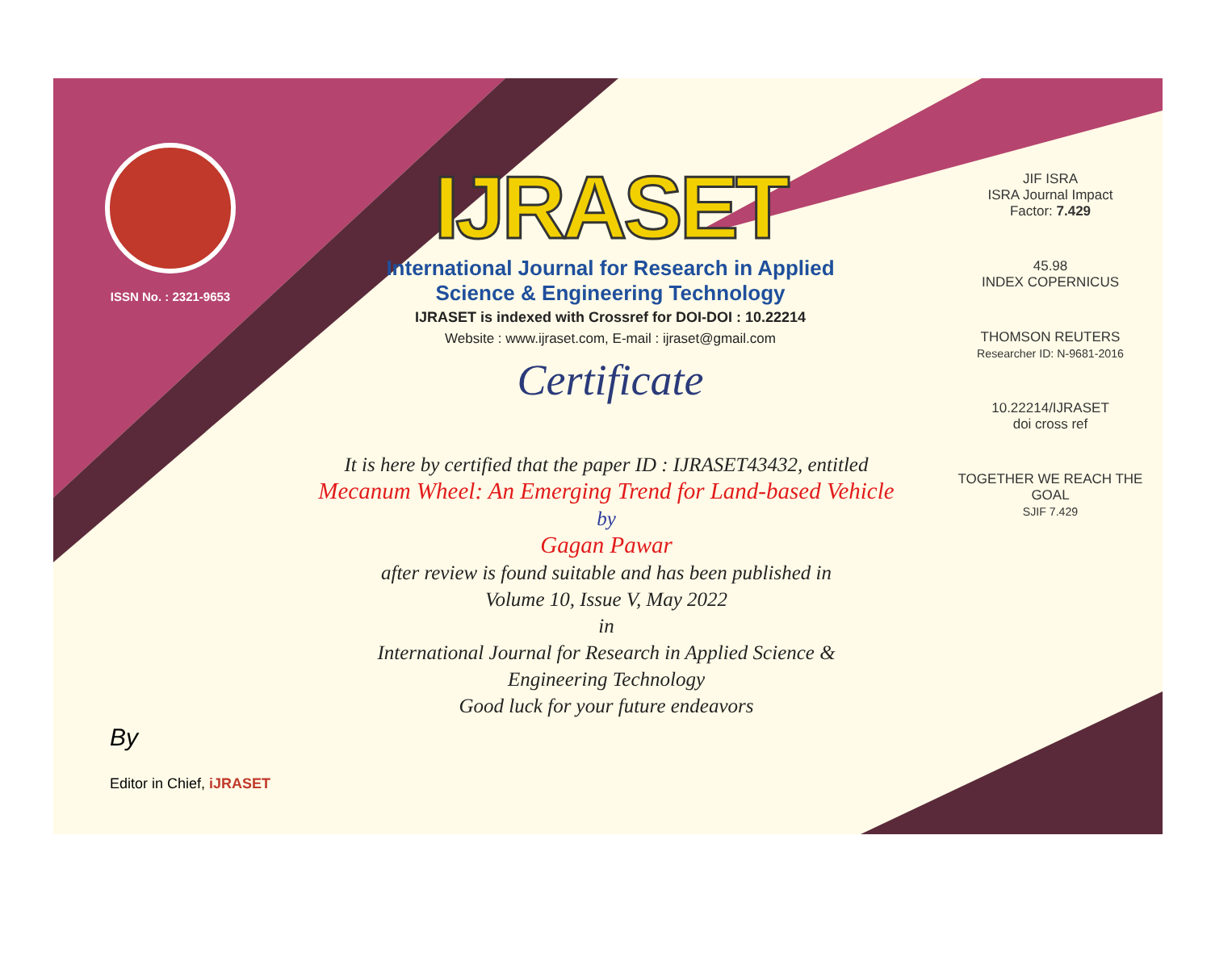ISSN No. : 2321-9653
IJRASET
International Journal for Research in Applied
Science & Engineering Technology
IJRASET is indexed with Crossref for DOI-DOI : 10.22214
Website : www.ijraset.com, E-mail : ijraset@gmail.com
Certificate
It is here by certified that the paper ID : IJRASET43432, entitled
Mecanum Wheel: An Emerging Trend for Land-based Vehicle
by
Gagan Pawar
after review is found suitable and has been published in
Volume 10, Issue V, May 2022
in
International Journal for Research in Applied Science &
Engineering Technology
Good luck for your future endeavors
JIF ISRA
ISRA Journal Impact
Factor: 7.429
45.98
INDEX COPERNICUS
THOMSON REUTERS
Researcher ID: N-9681-2016
10.22214/IJRASET
doi cross ref
TOGETHER WE REACH THE GOAL
SJIF 7.429
By
Editor in Chief, iJRASET